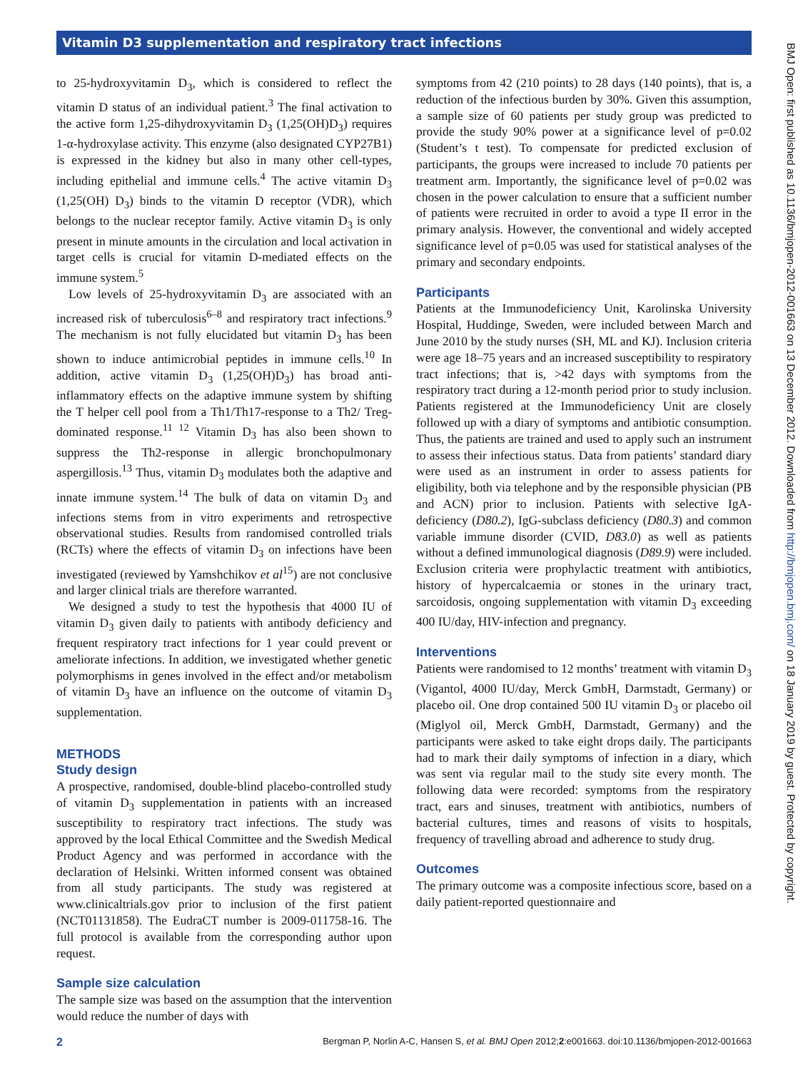Vitamin D3 supplementation and respiratory tract infections
BMJ Open: first published as 10.1136/bmjopen-2012-001663 on 13 December 2012. Downloaded from http://bmjopen.bmj.com/ on 18 January 2019 by guest. Protected by copyright.
to 25-hydroxyvitamin D<sub>3</sub>, which is considered to reflect the vitamin D status of an individual patient.<sup>3</sup> The final activation to the active form 1,25-dihydroxyvitamin D<sub>3</sub> (1,25(OH)D<sub>3</sub>) requires 1-α-hydroxylase activity. This enzyme (also designated CYP27B1) is expressed in the kidney but also in many other cell-types, including epithelial and immune cells.<sup>4</sup> The active vitamin D<sub>3</sub> (1,25(OH) D<sub>3</sub>) binds to the vitamin D receptor (VDR), which belongs to the nuclear receptor family. Active vitamin D<sub>3</sub> is only present in minute amounts in the circulation and local activation in target cells is crucial for vitamin D-mediated effects on the immune system.<sup>5</sup>
Low levels of 25-hydroxyvitamin D<sub>3</sub> are associated with an increased risk of tuberculosis<sup>6–8</sup> and respiratory tract infections.<sup>9</sup> The mechanism is not fully elucidated but vitamin D<sub>3</sub> has been shown to induce antimicrobial peptides in immune cells.<sup>10</sup> In addition, active vitamin D<sub>3</sub> (1,25(OH)D<sub>3</sub>) has broad anti-inflammatory effects on the adaptive immune system by shifting the T helper cell pool from a Th1/Th17-response to a Th2/ Treg-dominated response.<sup>11 12</sup> Vitamin D<sub>3</sub> has also been shown to suppress the Th2-response in allergic bronchopulmonary aspergillosis.<sup>13</sup> Thus, vitamin D<sub>3</sub> modulates both the adaptive and innate immune system.<sup>14</sup> The bulk of data on vitamin D<sub>3</sub> and infections stems from in vitro experiments and retrospective observational studies. Results from randomised controlled trials (RCTs) where the effects of vitamin D<sub>3</sub> on infections have been investigated (reviewed by Yamshchikov et al<sup>15</sup>) are not conclusive and larger clinical trials are therefore warranted.
We designed a study to test the hypothesis that 4000 IU of vitamin D<sub>3</sub> given daily to patients with antibody deficiency and frequent respiratory tract infections for 1 year could prevent or ameliorate infections. In addition, we investigated whether genetic polymorphisms in genes involved in the effect and/or metabolism of vitamin D<sub>3</sub> have an influence on the outcome of vitamin D<sub>3</sub> supplementation.
METHODS
Study design
A prospective, randomised, double-blind placebo-controlled study of vitamin D<sub>3</sub> supplementation in patients with an increased susceptibility to respiratory tract infections. The study was approved by the local Ethical Committee and the Swedish Medical Product Agency and was performed in accordance with the declaration of Helsinki. Written informed consent was obtained from all study participants. The study was registered at www.clinicaltrials.gov prior to inclusion of the first patient (NCT01131858). The EudraCT number is 2009-011758-16. The full protocol is available from the corresponding author upon request.
Sample size calculation
The sample size was based on the assumption that the intervention would reduce the number of days with
symptoms from 42 (210 points) to 28 days (140 points), that is, a reduction of the infectious burden by 30%. Given this assumption, a sample size of 60 patients per study group was predicted to provide the study 90% power at a significance level of p=0.02 (Student’s t test). To compensate for predicted exclusion of participants, the groups were increased to include 70 patients per treatment arm. Importantly, the significance level of p=0.02 was chosen in the power calculation to ensure that a sufficient number of patients were recruited in order to avoid a type II error in the primary analysis. However, the conventional and widely accepted significance level of p=0.05 was used for statistical analyses of the primary and secondary endpoints.
Participants
Patients at the Immunodeficiency Unit, Karolinska University Hospital, Huddinge, Sweden, were included between March and June 2010 by the study nurses (SH, ML and KJ). Inclusion criteria were age 18–75 years and an increased susceptibility to respiratory tract infections; that is, >42 days with symptoms from the respiratory tract during a 12-month period prior to study inclusion. Patients registered at the Immunodeficiency Unit are closely followed up with a diary of symptoms and antibiotic consumption. Thus, the patients are trained and used to apply such an instrument to assess their infectious status. Data from patients’ standard diary were used as an instrument in order to assess patients for eligibility, both via telephone and by the responsible physician (PB and ACN) prior to inclusion. Patients with selective IgA-deficiency (D80.2), IgG-subclass deficiency (D80.3) and common variable immune disorder (CVID, D83.0) as well as patients without a defined immunological diagnosis (D89.9) were included. Exclusion criteria were prophylactic treatment with antibiotics, history of hypercalcaemia or stones in the urinary tract, sarcoidosis, ongoing supplementation with vitamin D<sub>3</sub> exceeding 400 IU/day, HIV-infection and pregnancy.
Interventions
Patients were randomised to 12 months’ treatment with vitamin D<sub>3</sub> (Vigantol, 4000 IU/day, Merck GmbH, Darmstadt, Germany) or placebo oil. One drop contained 500 IU vitamin D<sub>3</sub> or placebo oil (Miglyol oil, Merck GmbH, Darmstadt, Germany) and the participants were asked to take eight drops daily. The participants had to mark their daily symptoms of infection in a diary, which was sent via regular mail to the study site every month. The following data were recorded: symptoms from the respiratory tract, ears and sinuses, treatment with antibiotics, numbers of bacterial cultures, times and reasons of visits to hospitals, frequency of travelling abroad and adherence to study drug.
Outcomes
The primary outcome was a composite infectious score, based on a daily patient-reported questionnaire and
2 Bergman P, Norlin A-C, Hansen S, et al. BMJ Open 2012;2:e001663. doi:10.1136/bmjopen-2012-001663